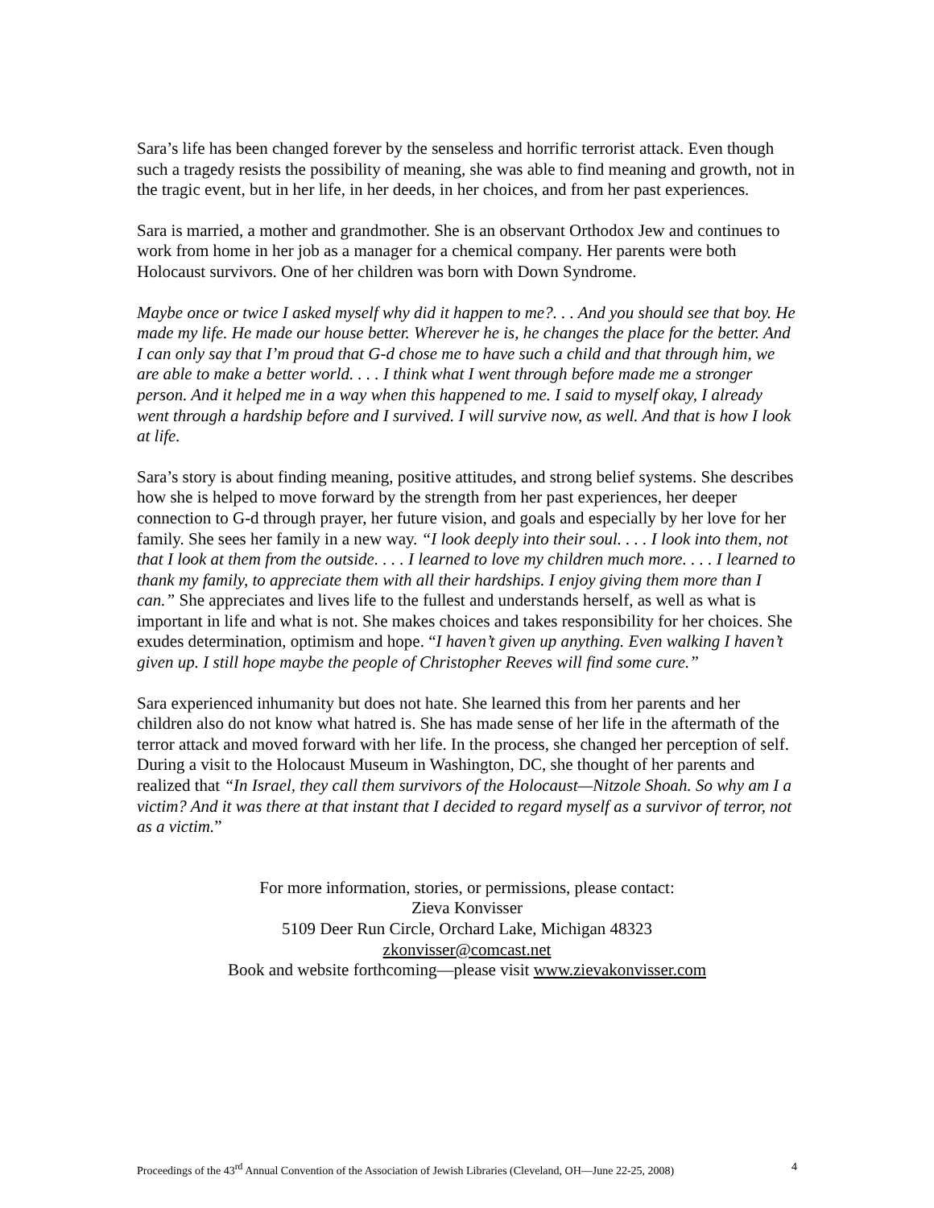Sara’s life has been changed forever by the senseless and horrific terrorist attack. Even though such a tragedy resists the possibility of meaning, she was able to find meaning and growth, not in the tragic event, but in her life, in her deeds, in her choices, and from her past experiences.
Sara is married, a mother and grandmother. She is an observant Orthodox Jew and continues to work from home in her job as a manager for a chemical company. Her parents were both Holocaust survivors. One of her children was born with Down Syndrome.
Maybe once or twice I asked myself why did it happen to me?. . . And you should see that boy. He made my life. He made our house better. Wherever he is, he changes the place for the better. And I can only say that I’m proud that G-d chose me to have such a child and that through him, we are able to make a better world. . . . I think what I went through before made me a stronger person. And it helped me in a way when this happened to me. I said to myself okay, I already went through a hardship before and I survived. I will survive now, as well. And that is how I look at life.
Sara’s story is about finding meaning, positive attitudes, and strong belief systems. She describes how she is helped to move forward by the strength from her past experiences, her deeper connection to G-d through prayer, her future vision, and goals and especially by her love for her family. She sees her family in a new way. “I look deeply into their soul. . . . I look into them, not that I look at them from the outside. . . . I learned to love my children much more. . . . I learned to thank my family, to appreciate them with all their hardships. I enjoy giving them more than I can.” She appreciates and lives life to the fullest and understands herself, as well as what is important in life and what is not. She makes choices and takes responsibility for her choices. She exudes determination, optimism and hope. “I haven’t given up anything. Even walking I haven’t given up. I still hope maybe the people of Christopher Reeves will find some cure.”
Sara experienced inhumanity but does not hate. She learned this from her parents and her children also do not know what hatred is. She has made sense of her life in the aftermath of the terror attack and moved forward with her life. In the process, she changed her perception of self. During a visit to the Holocaust Museum in Washington, DC, she thought of her parents and realized that “In Israel, they call them survivors of the Holocaust—Nitzole Shoah. So why am I a victim? And it was there at that instant that I decided to regard myself as a survivor of terror, not as a victim.”
For more information, stories, or permissions, please contact:
Zieva Konvisser
5109 Deer Run Circle, Orchard Lake, Michigan 48323
zkonvisser@comcast.net
Book and website forthcoming—please visit www.zievakonvisser.com
Proceedings of the 43<sup>rd</sup> Annual Convention of the Association of Jewish Libraries (Cleveland, OH—June 22-25, 2008) 4